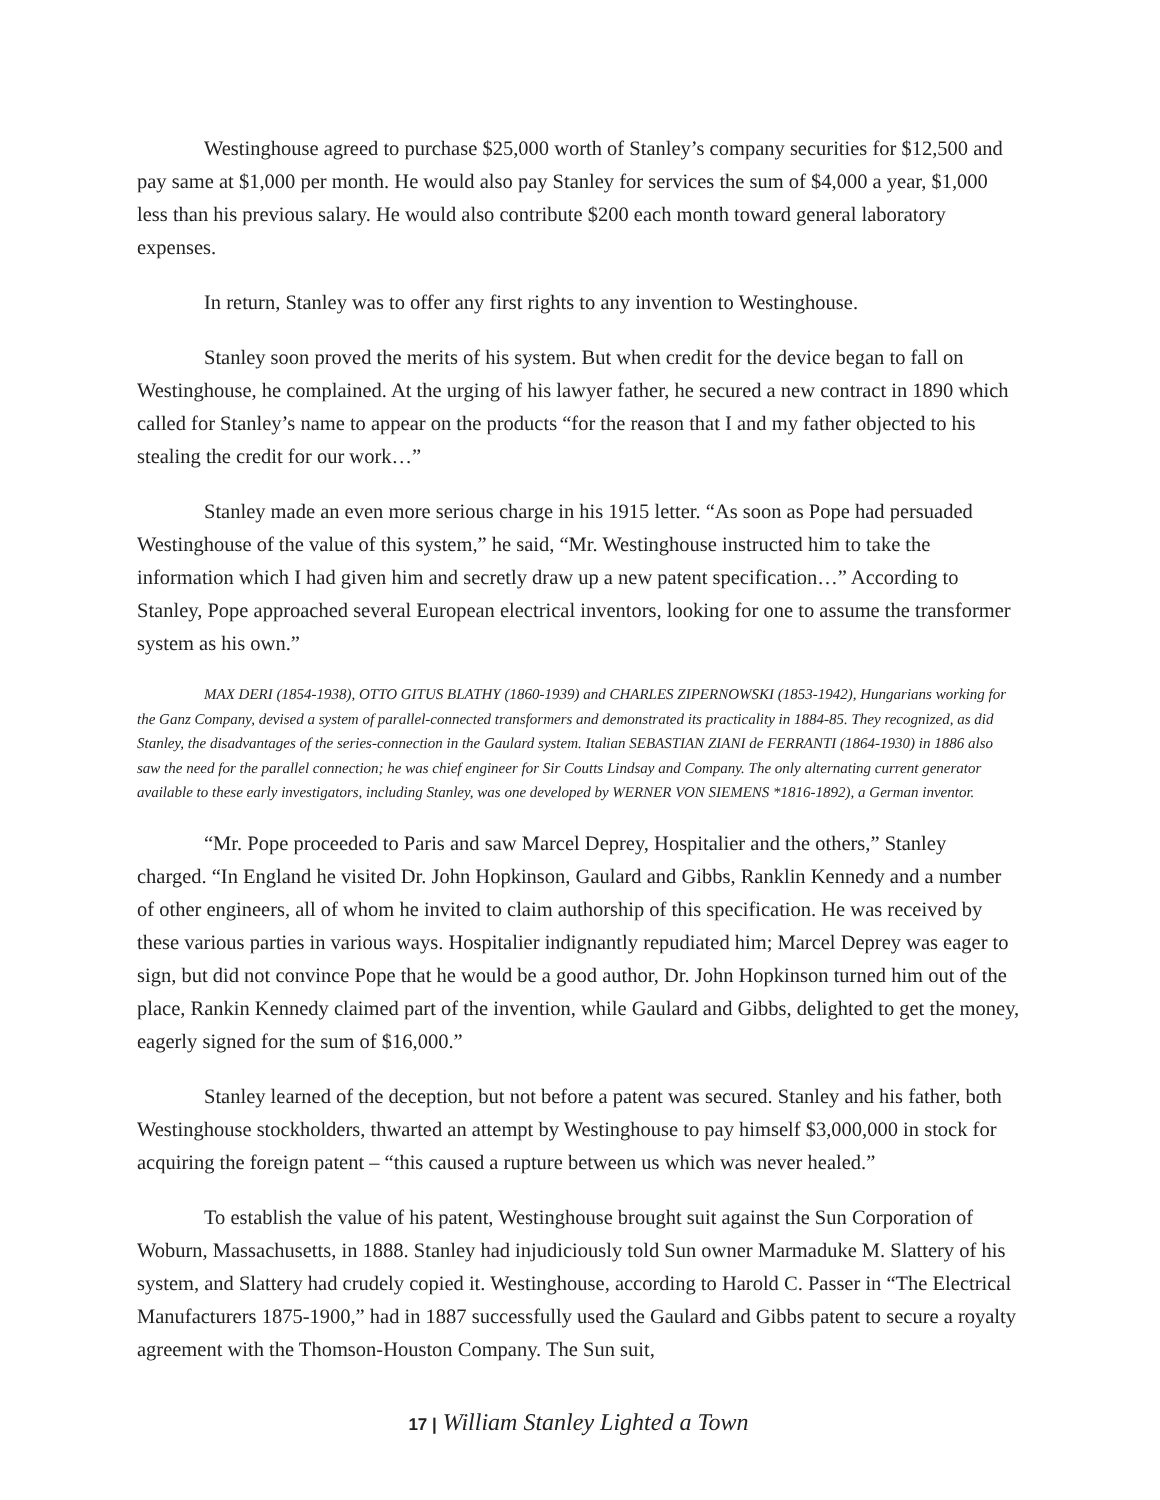Westinghouse agreed to purchase $25,000 worth of Stanley’s company securities for $12,500 and pay same at $1,000 per month. He would also pay Stanley for services the sum of $4,000 a year, $1,000 less than his previous salary. He would also contribute $200 each month toward general laboratory expenses.
In return, Stanley was to offer any first rights to any invention to Westinghouse.
Stanley soon proved the merits of his system. But when credit for the device began to fall on Westinghouse, he complained. At the urging of his lawyer father, he secured a new contract in 1890 which called for Stanley’s name to appear on the products “for the reason that I and my father objected to his stealing the credit for our work…”
Stanley made an even more serious charge in his 1915 letter. “As soon as Pope had persuaded Westinghouse of the value of this system,” he said, “Mr. Westinghouse instructed him to take the information which I had given him and secretly draw up a new patent specification…” According to Stanley, Pope approached several European electrical inventors, looking for one to assume the transformer system as his own.”
MAX DERI (1854-1938), OTTO GITUS BLATHY (1860-1939) and CHARLES ZIPERNOWSKI (1853-1942), Hungarians working for the Ganz Company, devised a system of parallel-connected transformers and demonstrated its practicality in 1884-85. They recognized, as did Stanley, the disadvantages of the series-connection in the Gaulard system. Italian SEBASTIAN ZIANI de FERRANTI (1864-1930) in 1886 also saw the need for the parallel connection; he was chief engineer for Sir Coutts Lindsay and Company. The only alternating current generator available to these early investigators, including Stanley, was one developed by WERNER VON SIEMENS *1816-1892), a German inventor.
“Mr. Pope proceeded to Paris and saw Marcel Deprey, Hospitalier and the others,” Stanley charged. “In England he visited Dr. John Hopkinson, Gaulard and Gibbs, Ranklin Kennedy and a number of other engineers, all of whom he invited to claim authorship of this specification. He was received by these various parties in various ways. Hospitalier indignantly repudiated him; Marcel Deprey was eager to sign, but did not convince Pope that he would be a good author, Dr. John Hopkinson turned him out of the place, Rankin Kennedy claimed part of the invention, while Gaulard and Gibbs, delighted to get the money, eagerly signed for the sum of $16,000.”
Stanley learned of the deception, but not before a patent was secured. Stanley and his father, both Westinghouse stockholders, thwarted an attempt by Westinghouse to pay himself $3,000,000 in stock for acquiring the foreign patent – “this caused a rupture between us which was never healed.”
To establish the value of his patent, Westinghouse brought suit against the Sun Corporation of Woburn, Massachusetts, in 1888. Stanley had injudiciously told Sun owner Marmaduke M. Slattery of his system, and Slattery had crudely copied it. Westinghouse, according to Harold C. Passer in “The Electrical Manufacturers 1875-1900,” had in 1887 successfully used the Gaulard and Gibbs patent to secure a royalty agreement with the Thomson-Houston Company. The Sun suit,
17 | William Stanley Lighted a Town